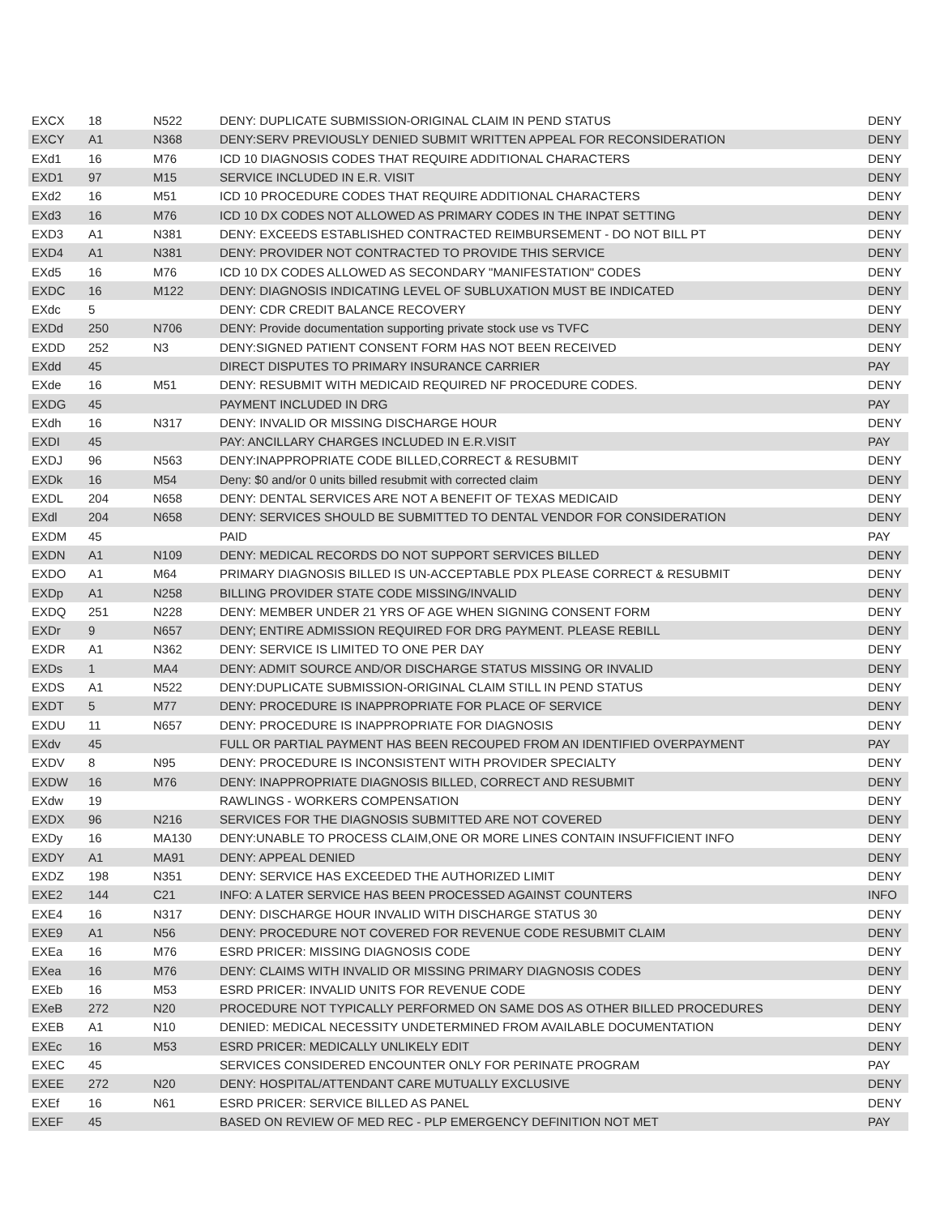| EXCX | 18 | N522 | DENY: DUPLICATE SUBMISSION-ORIGINAL CLAIM IN PEND STATUS | DENY |
| EXCY | A1 | N368 | DENY:SERV PREVIOUSLY DENIED SUBMIT WRITTEN APPEAL FOR RECONSIDERATION | DENY |
| EXd1 | 16 | M76 | ICD 10 DIAGNOSIS CODES THAT REQUIRE ADDITIONAL CHARACTERS | DENY |
| EXD1 | 97 | M15 | SERVICE INCLUDED IN E.R. VISIT | DENY |
| EXd2 | 16 | M51 | ICD 10 PROCEDURE CODES THAT REQUIRE ADDITIONAL CHARACTERS | DENY |
| EXd3 | 16 | M76 | ICD 10 DX CODES NOT ALLOWED AS PRIMARY CODES IN THE INPAT SETTING | DENY |
| EXD3 | A1 | N381 | DENY: EXCEEDS ESTABLISHED CONTRACTED REIMBURSEMENT - DO NOT BILL PT | DENY |
| EXD4 | A1 | N381 | DENY: PROVIDER NOT CONTRACTED TO PROVIDE THIS SERVICE | DENY |
| EXd5 | 16 | M76 | ICD 10 DX CODES ALLOWED AS SECONDARY "MANIFESTATION" CODES | DENY |
| EXDC | 16 | M122 | DENY: DIAGNOSIS INDICATING LEVEL OF SUBLUXATION MUST BE INDICATED | DENY |
| EXdc | 5 | | DENY: CDR CREDIT BALANCE RECOVERY | DENY |
| EXDd | 250 | N706 | DENY: Provide documentation supporting private stock use vs TVFC | DENY |
| EXDD | 252 | N3 | DENY:SIGNED PATIENT CONSENT FORM HAS NOT BEEN RECEIVED | DENY |
| EXdd | 45 | | DIRECT DISPUTES TO PRIMARY INSURANCE CARRIER | PAY |
| EXde | 16 | M51 | DENY: RESUBMIT WITH MEDICAID REQUIRED NF PROCEDURE CODES. | DENY |
| EXDG | 45 | | PAYMENT INCLUDED IN DRG | PAY |
| EXdh | 16 | N317 | DENY: INVALID OR MISSING DISCHARGE HOUR | DENY |
| EXDI | 45 | | PAY: ANCILLARY CHARGES INCLUDED IN E.R.VISIT | PAY |
| EXDJ | 96 | N563 | DENY:INAPPROPRIATE CODE BILLED,CORRECT & RESUBMIT | DENY |
| EXDk | 16 | M54 | Deny: $0 and/or 0 units billed resubmit with corrected claim | DENY |
| EXDL | 204 | N658 | DENY: DENTAL SERVICES ARE NOT A BENEFIT OF TEXAS MEDICAID | DENY |
| EXdl | 204 | N658 | DENY: SERVICES SHOULD BE SUBMITTED TO DENTAL VENDOR FOR CONSIDERATION | DENY |
| EXDM | 45 | | PAID | PAY |
| EXDN | A1 | N109 | DENY: MEDICAL RECORDS DO NOT SUPPORT SERVICES BILLED | DENY |
| EXDO | A1 | M64 | PRIMARY DIAGNOSIS BILLED IS UN-ACCEPTABLE PDX PLEASE CORRECT & RESUBMIT | DENY |
| EXDp | A1 | N258 | BILLING PROVIDER STATE CODE MISSING/INVALID | DENY |
| EXDQ | 251 | N228 | DENY: MEMBER UNDER 21 YRS OF AGE WHEN SIGNING CONSENT FORM | DENY |
| EXDr | 9 | N657 | DENY; ENTIRE ADMISSION REQUIRED FOR DRG PAYMENT. PLEASE REBILL | DENY |
| EXDR | A1 | N362 | DENY: SERVICE IS LIMITED TO ONE PER DAY | DENY |
| EXDs | 1 | MA4 | DENY: ADMIT SOURCE AND/OR DISCHARGE STATUS MISSING OR INVALID | DENY |
| EXDS | A1 | N522 | DENY:DUPLICATE SUBMISSION-ORIGINAL CLAIM STILL IN PEND STATUS | DENY |
| EXDT | 5 | M77 | DENY: PROCEDURE IS INAPPROPRIATE FOR PLACE OF SERVICE | DENY |
| EXDU | 11 | N657 | DENY: PROCEDURE IS INAPPROPRIATE FOR DIAGNOSIS | DENY |
| EXdv | 45 | | FULL OR PARTIAL PAYMENT HAS BEEN RECOUPED FROM AN IDENTIFIED OVERPAYMENT | PAY |
| EXDV | 8 | N95 | DENY: PROCEDURE IS INCONSISTENT WITH PROVIDER SPECIALTY | DENY |
| EXDW | 16 | M76 | DENY: INAPPROPRIATE DIAGNOSIS BILLED, CORRECT AND RESUBMIT | DENY |
| EXdw | 19 | | RAWLINGS - WORKERS COMPENSATION | DENY |
| EXDX | 96 | N216 | SERVICES FOR THE DIAGNOSIS SUBMITTED ARE NOT COVERED | DENY |
| EXDy | 16 | MA130 | DENY:UNABLE TO PROCESS CLAIM,ONE OR MORE LINES CONTAIN INSUFFICIENT INFO | DENY |
| EXDY | A1 | MA91 | DENY: APPEAL DENIED | DENY |
| EXDZ | 198 | N351 | DENY: SERVICE HAS EXCEEDED THE AUTHORIZED LIMIT | DENY |
| EXE2 | 144 | C21 | INFO: A LATER SERVICE HAS BEEN PROCESSED AGAINST COUNTERS | INFO |
| EXE4 | 16 | N317 | DENY: DISCHARGE HOUR INVALID WITH DISCHARGE STATUS 30 | DENY |
| EXE9 | A1 | N56 | DENY: PROCEDURE NOT COVERED FOR REVENUE CODE RESUBMIT CLAIM | DENY |
| EXEa | 16 | M76 | ESRD PRICER: MISSING DIAGNOSIS CODE | DENY |
| EXea | 16 | M76 | DENY: CLAIMS WITH INVALID OR MISSING PRIMARY DIAGNOSIS CODES | DENY |
| EXEb | 16 | M53 | ESRD PRICER: INVALID UNITS FOR REVENUE CODE | DENY |
| EXeB | 272 | N20 | PROCEDURE NOT TYPICALLY PERFORMED ON SAME DOS AS OTHER BILLED PROCEDURES | DENY |
| EXEB | A1 | N10 | DENIED: MEDICAL NECESSITY UNDETERMINED FROM AVAILABLE DOCUMENTATION | DENY |
| EXEc | 16 | M53 | ESRD PRICER: MEDICALLY UNLIKELY EDIT | DENY |
| EXEC | 45 | | SERVICES CONSIDERED ENCOUNTER ONLY FOR PERINATE PROGRAM | PAY |
| EXEE | 272 | N20 | DENY: HOSPITAL/ATTENDANT CARE MUTUALLY EXCLUSIVE | DENY |
| EXEf | 16 | N61 | ESRD PRICER: SERVICE BILLED AS PANEL | DENY |
| EXEF | 45 | | BASED ON REVIEW OF MED REC - PLP EMERGENCY DEFINITION NOT MET | PAY |